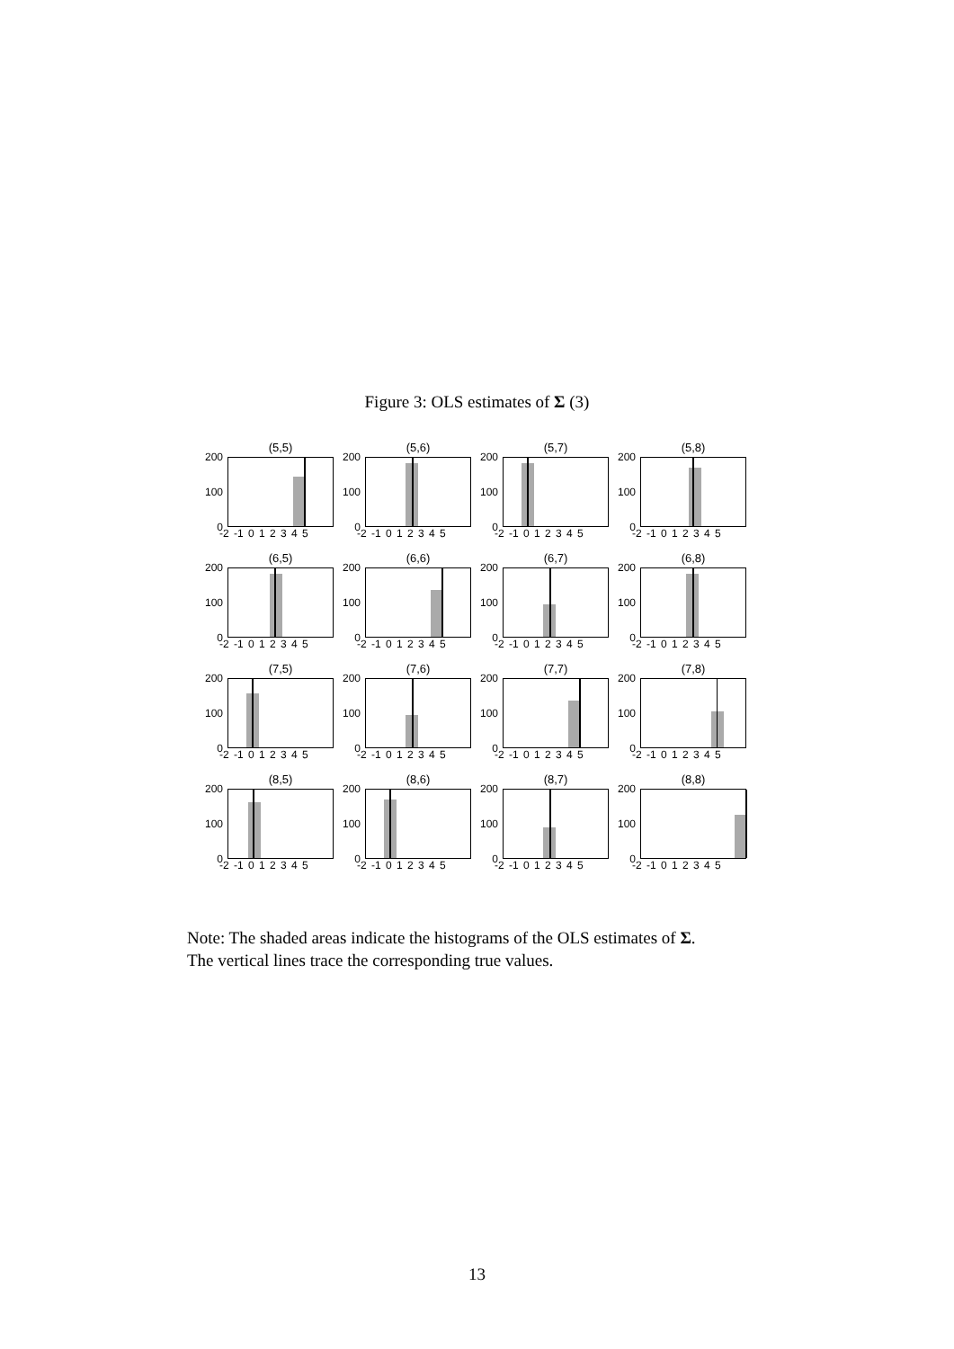Figure 3: OLS estimates of Σ (3)
(5,5)
200
100
0
-2 -1 0 1 2 3 4 5
(5,6)
200
100
0
-2 -1 0 1 2 3 4 5
(5,7)
200
100
0
-2 -1 0 1 2 3 4 5
(5,8)
200
100
0
-2 -1 0 1 2 3 4 5
(6,5)
200
100
0
-2 -1 0 1 2 3 4 5
(6,6)
200
100
0
-2 -1 0 1 2 3 4 5
(6,7)
200
100
0
-2 -1 0 1 2 3 4 5
(6,8)
200
100
0
-2 -1 0 1 2 3 4 5
(7,5)
200
100
0
-2 -1 0 1 2 3 4 5
(7,6)
200
100
0
-2 -1 0 1 2 3 4 5
(7,7)
200
100
0
-2 -1 0 1 2 3 4 5
(7,8)
200
100
0
-2 -1 0 1 2 3 4 5
(8,5)
200
100
0
-2 -1 0 1 2 3 4 5
(8,6)
200
100
0
-2 -1 0 1 2 3 4 5
(8,7)
200
100
0
-2 -1 0 1 2 3 4 5
(8,8)
200
100
0
-2 -1 0 1 2 3 4 5
Note: The shaded areas indicate the histograms of the OLS estimates of Σ.
The vertical lines trace the corresponding true values.
13